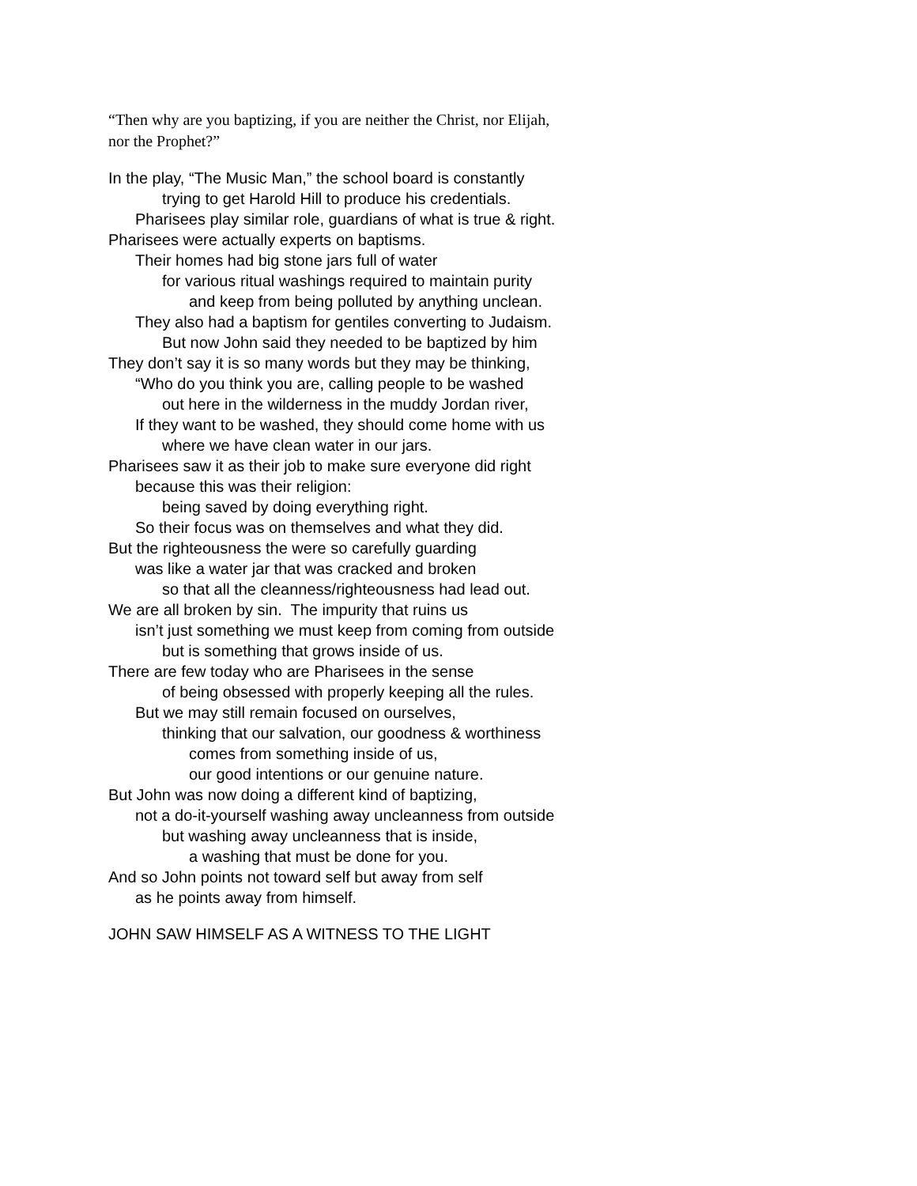“Then why are you baptizing, if you are neither the Christ, nor Elijah,
nor the Prophet?”
In the play, “The Music Man,” the school board is constantly
trying to get Harold Hill to produce his credentials.
Pharisees play similar role, guardians of what is true & right.
Pharisees were actually experts on baptisms.
Their homes had big stone jars full of water
for various ritual washings required to maintain purity
and keep from being polluted by anything unclean.
They also had a baptism for gentiles converting to Judaism.
But now John said they needed to be baptized by him
They don’t say it is so many words but they may be thinking,
“Who do you think you are, calling people to be washed
out here in the wilderness in the muddy Jordan river,
If they want to be washed, they should come home with us
where we have clean water in our jars.
Pharisees saw it as their job to make sure everyone did right
because this was their religion:
being saved by doing everything right.
So their focus was on themselves and what they did.
But the righteousness the were so carefully guarding
was like a water jar that was cracked and broken
so that all the cleanness/righteousness had lead out.
We are all broken by sin. The impurity that ruins us
isn’t just something we must keep from coming from outside
but is something that grows inside of us.
There are few today who are Pharisees in the sense
of being obsessed with properly keeping all the rules.
But we may still remain focused on ourselves,
thinking that our salvation, our goodness & worthiness
comes from something inside of us,
our good intentions or our genuine nature.
But John was now doing a different kind of baptizing,
not a do-it-yourself washing away uncleanness from outside
but washing away uncleanness that is inside,
a washing that must be done for you.
And so John points not toward self but away from self
as he points away from himself.
JOHN SAW HIMSELF AS A WITNESS TO THE LIGHT